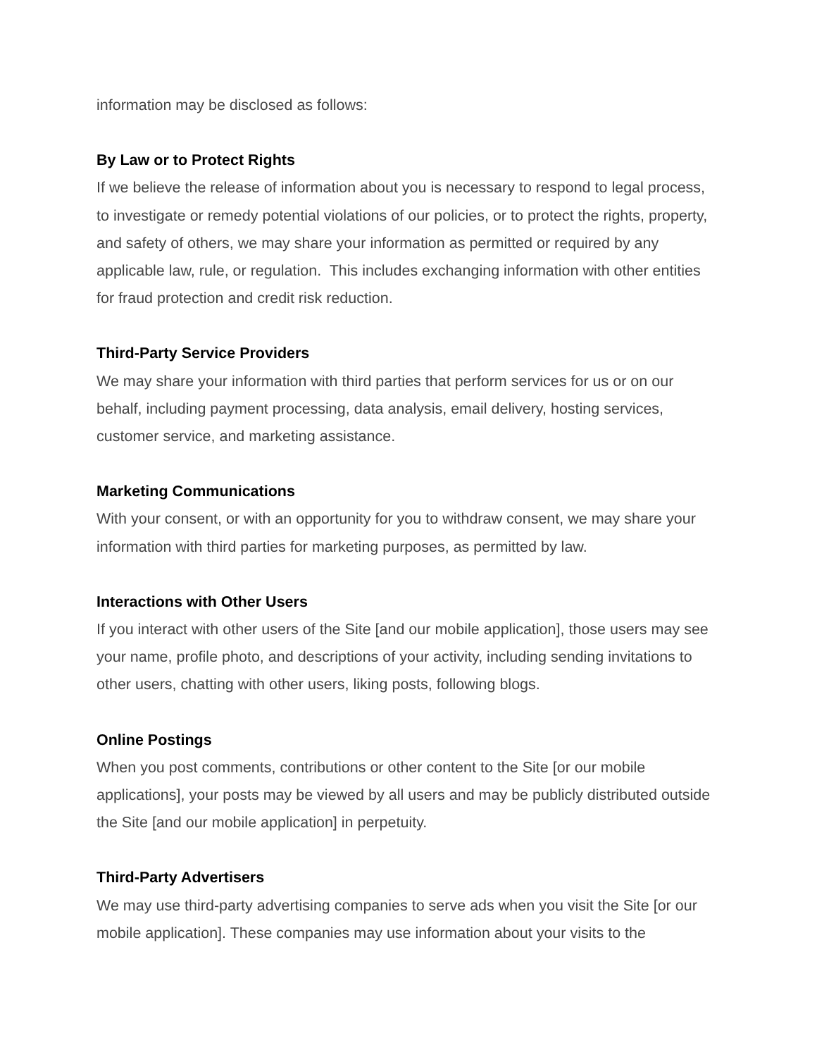information may be disclosed as follows:
By Law or to Protect Rights
If we believe the release of information about you is necessary to respond to legal process, to investigate or remedy potential violations of our policies, or to protect the rights, property, and safety of others, we may share your information as permitted or required by any applicable law, rule, or regulation. This includes exchanging information with other entities for fraud protection and credit risk reduction.
Third-Party Service Providers
We may share your information with third parties that perform services for us or on our behalf, including payment processing, data analysis, email delivery, hosting services, customer service, and marketing assistance.
Marketing Communications
With your consent, or with an opportunity for you to withdraw consent, we may share your information with third parties for marketing purposes, as permitted by law.
Interactions with Other Users
If you interact with other users of the Site [and our mobile application], those users may see your name, profile photo, and descriptions of your activity, including sending invitations to other users, chatting with other users, liking posts, following blogs.
Online Postings
When you post comments, contributions or other content to the Site [or our mobile applications], your posts may be viewed by all users and may be publicly distributed outside the Site [and our mobile application] in perpetuity.
Third-Party Advertisers
We may use third-party advertising companies to serve ads when you visit the Site [or our mobile application]. These companies may use information about your visits to the